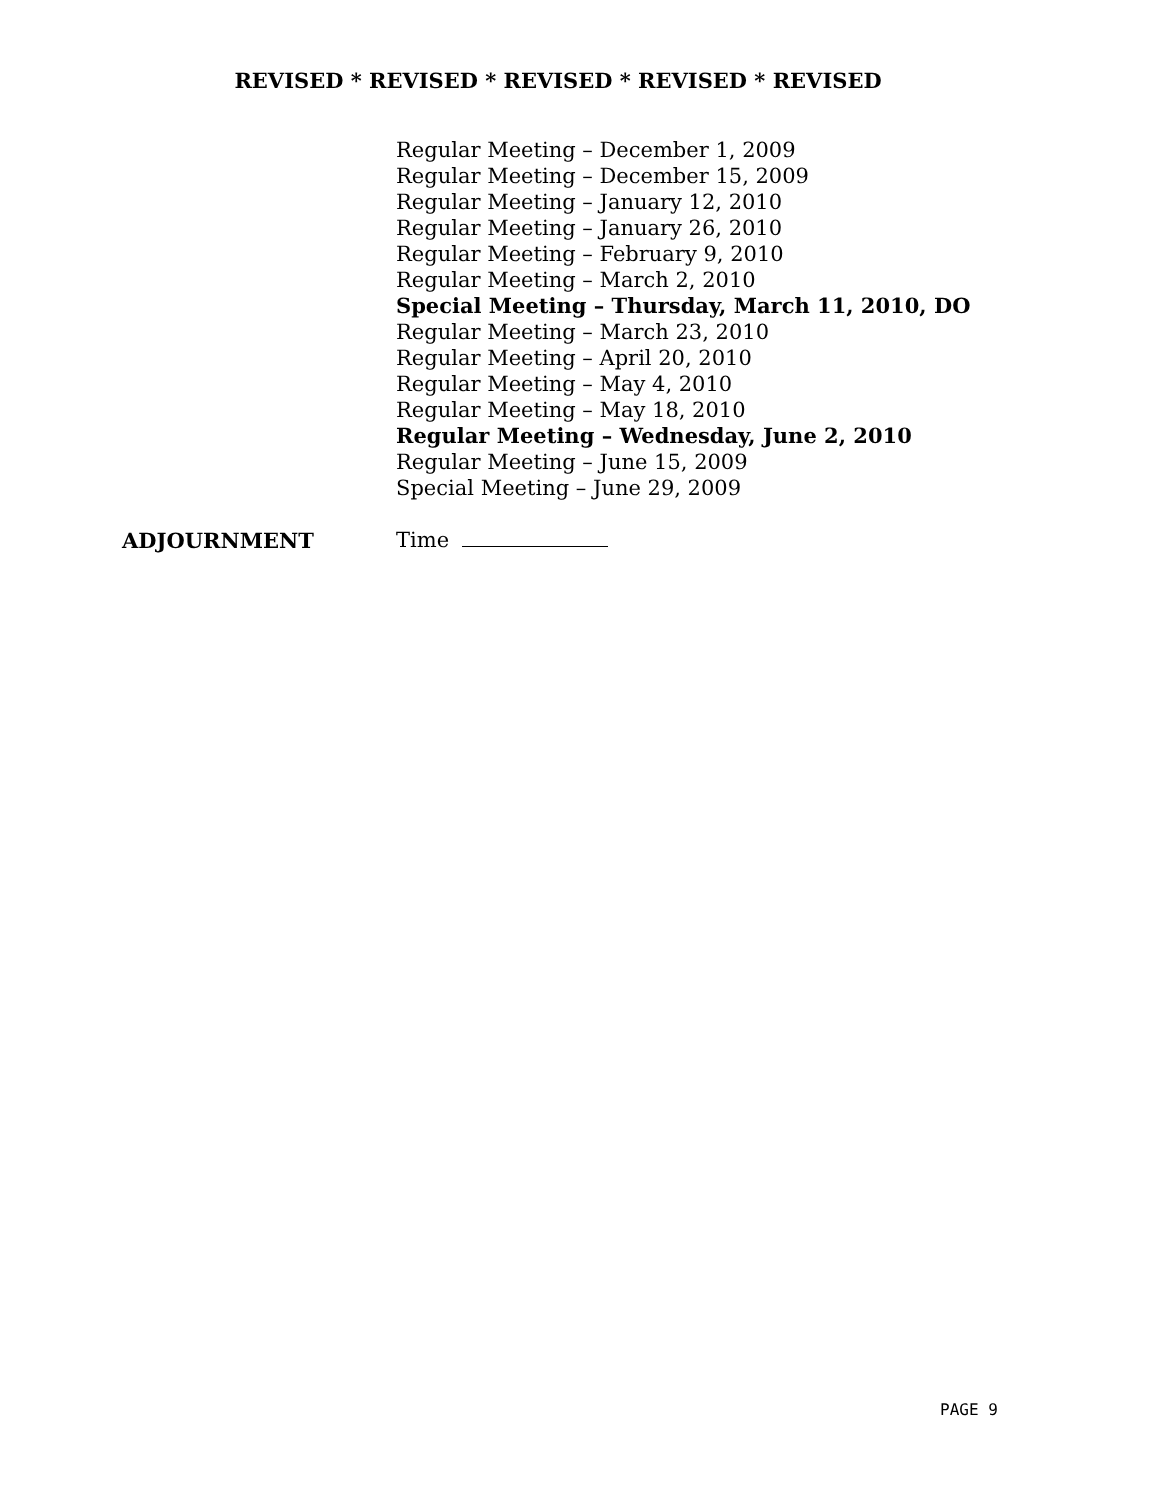REVISED * REVISED * REVISED * REVISED * REVISED
Regular Meeting – December 1, 2009
Regular Meeting – December 15, 2009
Regular Meeting – January 12, 2010
Regular Meeting – January 26, 2010
Regular Meeting – February 9, 2010
Regular Meeting – March 2, 2010
Special Meeting – Thursday, March 11, 2010, DO
Regular Meeting – March 23, 2010
Regular Meeting – April 20, 2010
Regular Meeting – May 4, 2010
Regular Meeting – May 18, 2010
Regular Meeting – Wednesday, June 2, 2010
Regular Meeting – June 15, 2009
Special Meeting – June 29, 2009
ADJOURNMENT Time
PAGE 9